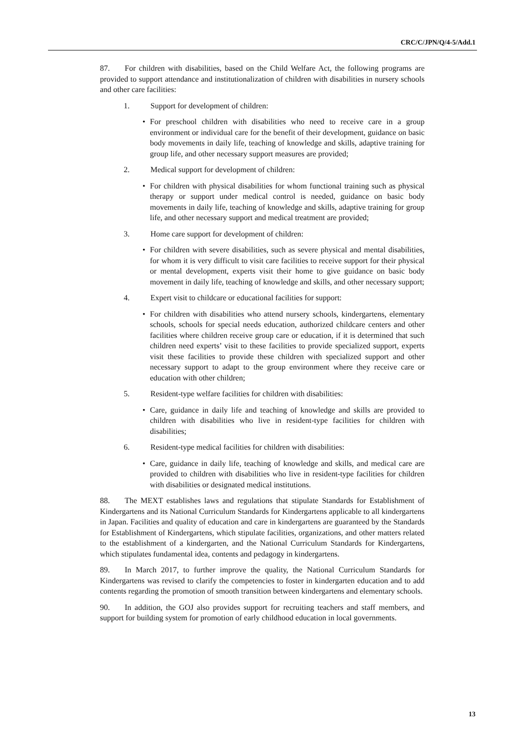CRC/C/JPN/Q/4-5/Add.1
87. For children with disabilities, based on the Child Welfare Act, the following programs are provided to support attendance and institutionalization of children with disabilities in nursery schools and other care facilities:
1. Support for development of children:
• For preschool children with disabilities who need to receive care in a group environment or individual care for the benefit of their development, guidance on basic body movements in daily life, teaching of knowledge and skills, adaptive training for group life, and other necessary support measures are provided;
2. Medical support for development of children:
• For children with physical disabilities for whom functional training such as physical therapy or support under medical control is needed, guidance on basic body movements in daily life, teaching of knowledge and skills, adaptive training for group life, and other necessary support and medical treatment are provided;
3. Home care support for development of children:
• For children with severe disabilities, such as severe physical and mental disabilities, for whom it is very difficult to visit care facilities to receive support for their physical or mental development, experts visit their home to give guidance on basic body movement in daily life, teaching of knowledge and skills, and other necessary support;
4. Expert visit to childcare or educational facilities for support:
• For children with disabilities who attend nursery schools, kindergartens, elementary schools, schools for special needs education, authorized childcare centers and other facilities where children receive group care or education, if it is determined that such children need experts’ visit to these facilities to provide specialized support, experts visit these facilities to provide these children with specialized support and other necessary support to adapt to the group environment where they receive care or education with other children;
5. Resident-type welfare facilities for children with disabilities:
• Care, guidance in daily life and teaching of knowledge and skills are provided to children with disabilities who live in resident-type facilities for children with disabilities;
6. Resident-type medical facilities for children with disabilities:
• Care, guidance in daily life, teaching of knowledge and skills, and medical care are provided to children with disabilities who live in resident-type facilities for children with disabilities or designated medical institutions.
88. The MEXT establishes laws and regulations that stipulate Standards for Establishment of Kindergartens and its National Curriculum Standards for Kindergartens applicable to all kindergartens in Japan. Facilities and quality of education and care in kindergartens are guaranteed by the Standards for Establishment of Kindergartens, which stipulate facilities, organizations, and other matters related to the establishment of a kindergarten, and the National Curriculum Standards for Kindergartens, which stipulates fundamental idea, contents and pedagogy in kindergartens.
89. In March 2017, to further improve the quality, the National Curriculum Standards for Kindergartens was revised to clarify the competencies to foster in kindergarten education and to add contents regarding the promotion of smooth transition between kindergartens and elementary schools.
90. In addition, the GOJ also provides support for recruiting teachers and staff members, and support for building system for promotion of early childhood education in local governments.
13